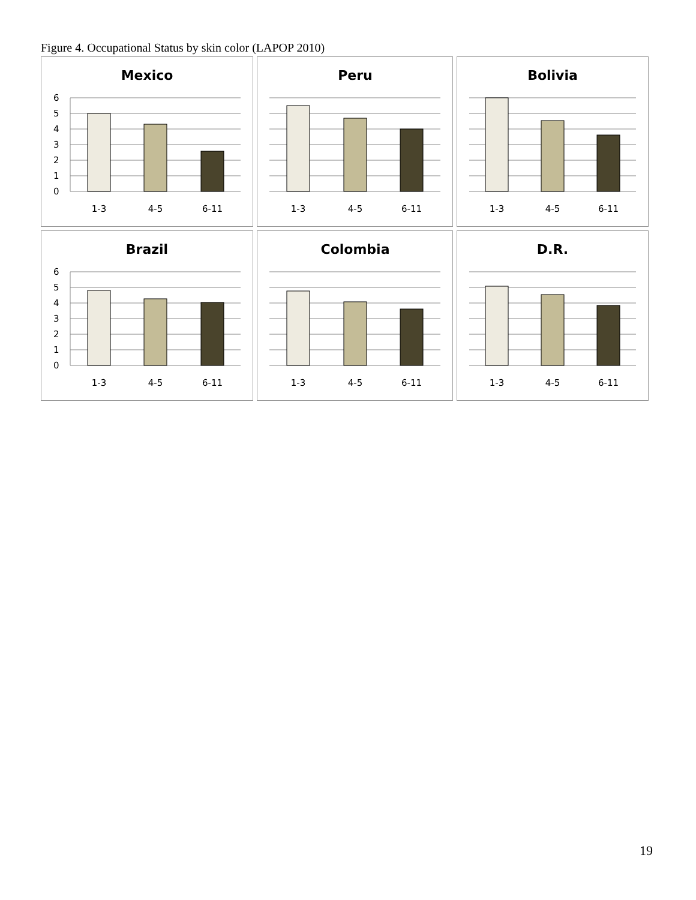Figure 4. Occupational Status by skin color (LAPOP 2010)
Mexico
6
5
4
3
2
1
0
1-3
4-5
6-11
Peru
1-3
4-5
6-11
Bolivia
1-3
4-5
6-11
Brazil
6
5
4
3
2
1
0
1-3
4-5
6-11
Colombia
1-3
4-5
6-11
D.R.
1-3
4-5
6-11
19